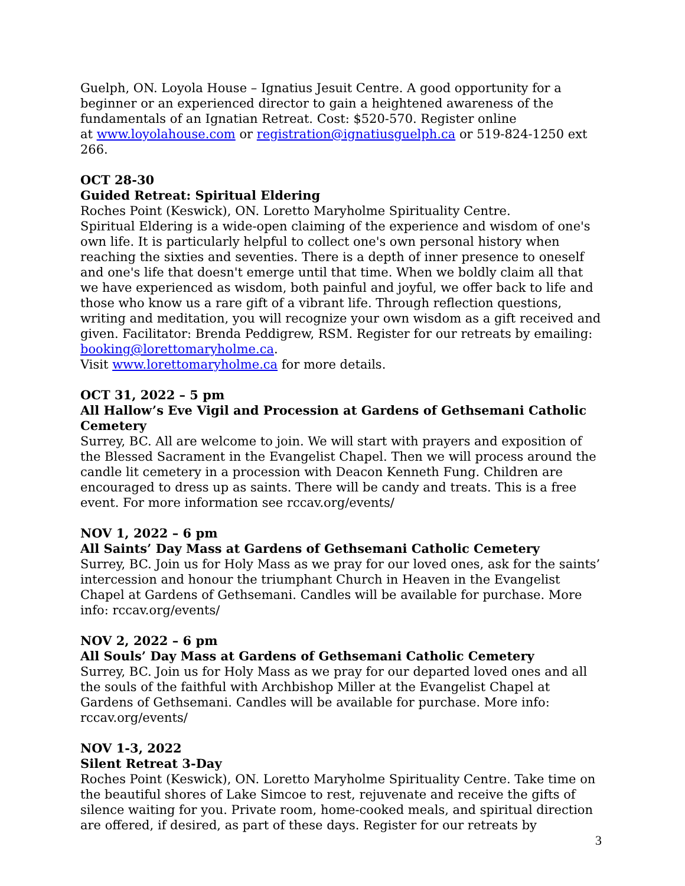Guelph, ON. Loyola House – Ignatius Jesuit Centre. A good opportunity for a beginner or an experienced director to gain a heightened awareness of the fundamentals of an Ignatian Retreat. Cost: $520-570. Register online
at www.loyolahouse.com or registration@ignatiusguelph.ca or 519-824-1250 ext 266.
OCT 28-30
Guided Retreat: Spiritual Eldering
Roches Point (Keswick), ON. Loretto Maryholme Spirituality Centre.
Spiritual Eldering is a wide-open claiming of the experience and wisdom of one's own life. It is particularly helpful to collect one's own personal history when reaching the sixties and seventies. There is a depth of inner presence to oneself and one's life that doesn't emerge until that time. When we boldly claim all that we have experienced as wisdom, both painful and joyful, we offer back to life and those who know us a rare gift of a vibrant life. Through reflection questions, writing and meditation, you will recognize your own wisdom as a gift received and given. Facilitator: Brenda Peddigrew, RSM. Register for our retreats by emailing: booking@lorettomaryholme.ca.
Visit www.lorettomaryholme.ca for more details.
OCT 31, 2022 – 5 pm
All Hallow’s Eve Vigil and Procession at Gardens of Gethsemani Catholic Cemetery
Surrey, BC. All are welcome to join. We will start with prayers and exposition of the Blessed Sacrament in the Evangelist Chapel. Then we will process around the candle lit cemetery in a procession with Deacon Kenneth Fung. Children are encouraged to dress up as saints. There will be candy and treats. This is a free event. For more information see rccav.org/events/
NOV 1, 2022 – 6 pm
All Saints’ Day Mass at Gardens of Gethsemani Catholic Cemetery
Surrey, BC. Join us for Holy Mass as we pray for our loved ones, ask for the saints’ intercession and honour the triumphant Church in Heaven in the Evangelist Chapel at Gardens of Gethsemani. Candles will be available for purchase. More info: rccav.org/events/
NOV 2, 2022 – 6 pm
All Souls’ Day Mass at Gardens of Gethsemani Catholic Cemetery
Surrey, BC. Join us for Holy Mass as we pray for our departed loved ones and all the souls of the faithful with Archbishop Miller at the Evangelist Chapel at Gardens of Gethsemani. Candles will be available for purchase. More info: rccav.org/events/
NOV 1-3, 2022
Silent Retreat 3-Day
Roches Point (Keswick), ON. Loretto Maryholme Spirituality Centre. Take time on the beautiful shores of Lake Simcoe to rest, rejuvenate and receive the gifts of silence waiting for you. Private room, home-cooked meals, and spiritual direction are offered, if desired, as part of these days. Register for our retreats by
3